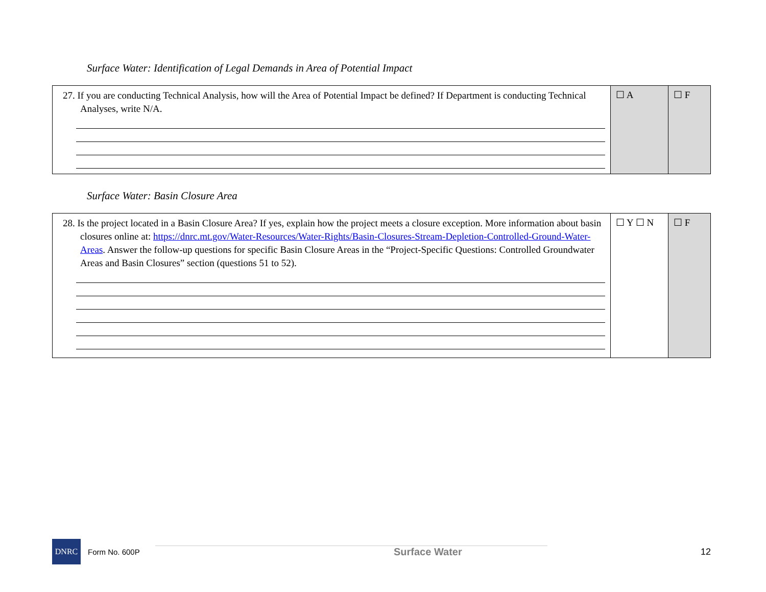Surface Water: Identification of Legal Demands in Area of Potential Impact
| 27. If you are conducting Technical Analysis, how will the Area of Potential Impact be defined? If Department is conducting Technical Analyses, write N/A. | ☐ A | ☐ F |
Surface Water: Basin Closure Area
| 28. Is the project located in a Basin Closure Area? If yes, explain how the project meets a closure exception. More information about basin closures online at: https://dnrc.mt.gov/Water-Resources/Water-Rights/Basin-Closures-Stream-Depletion-Controlled-Ground-Water-Areas . Answer the follow-up questions for specific Basin Closure Areas in the “Project-Specific Questions: Controlled Groundwater Areas and Basin Closures” section (questions 51 to 52). | ☐ Y ☐ N | ☐ F |
DNRC
Form No. 600P Surface Water 12